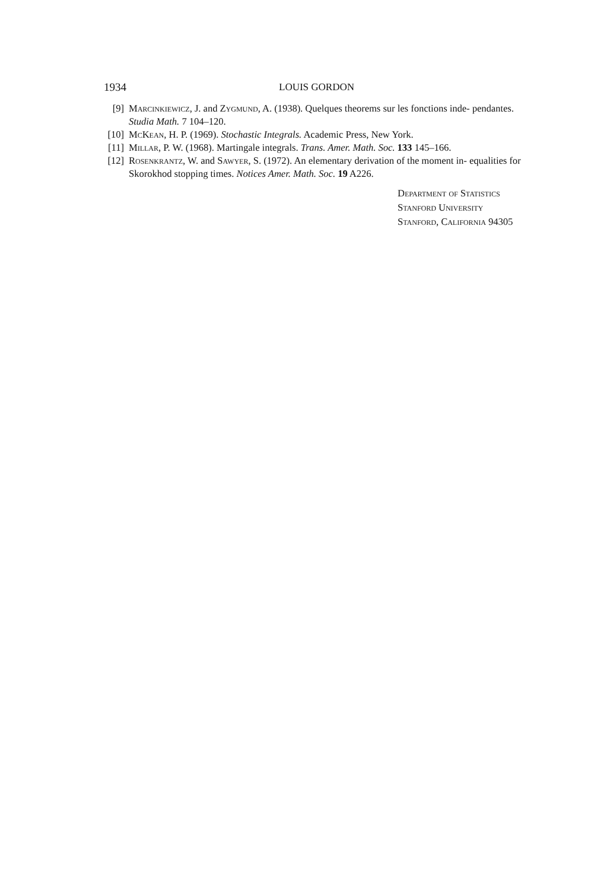1934 LOUIS GORDON
[9] Marcinkiewicz, J. and Zygmund, A. (1938). Quelques theorems sur les fonctions inde- pendantes. Studia Math. 7 104–120.
[10] McKean, H. P. (1969). Stochastic Integrals. Academic Press, New York.
[11] Millar, P. W. (1968). Martingale integrals. Trans. Amer. Math. Soc. 133 145–166.
[12] Rosenkrantz, W. and Sawyer, S. (1972). An elementary derivation of the moment in- equalities for Skorokhod stopping times. Notices Amer. Math. Soc. 19 A226.
Department of Statistics
Stanford University
Stanford, California 94305